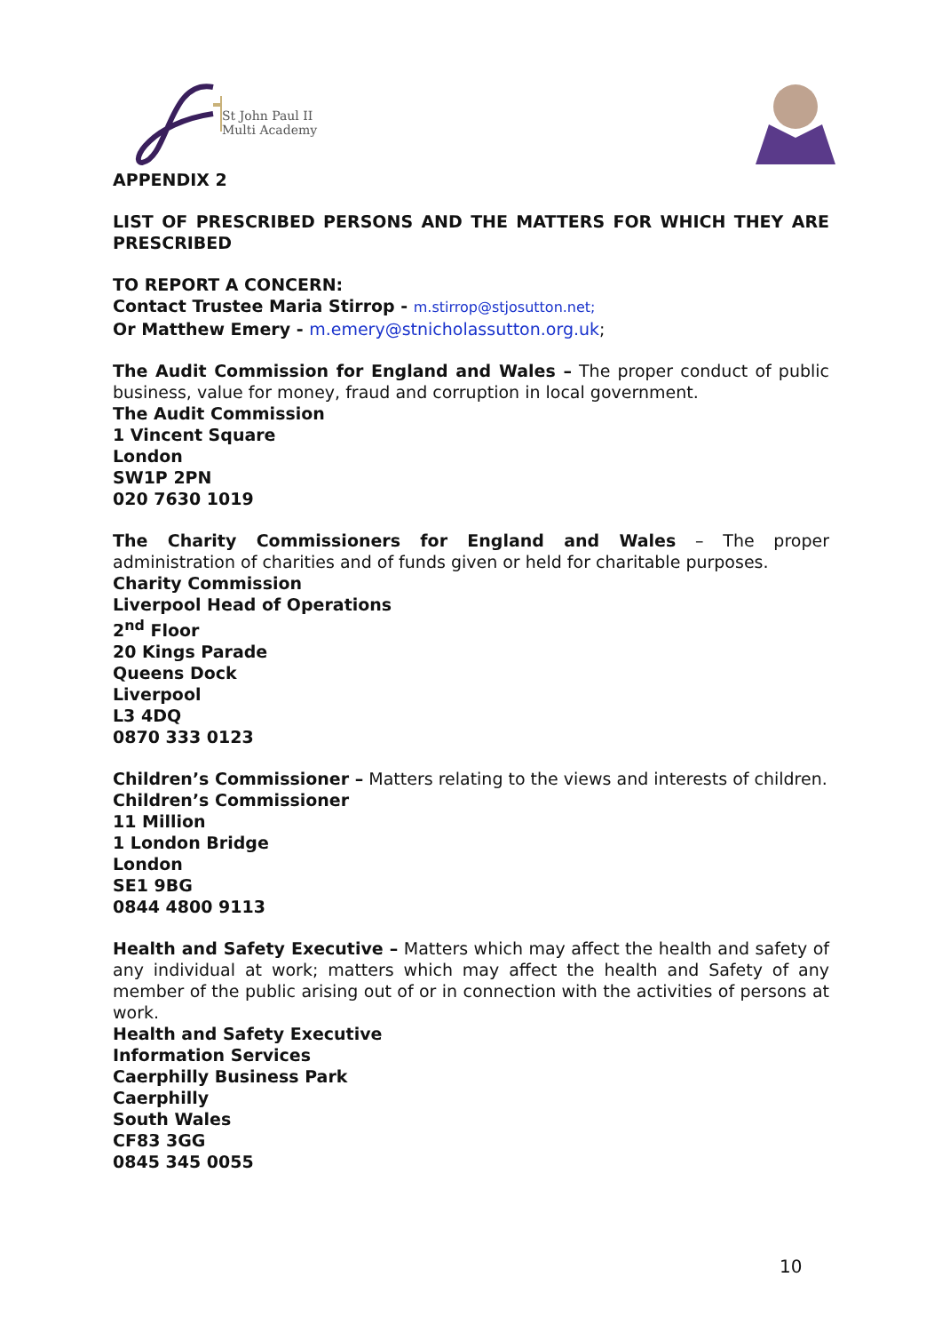St John Paul II
Multi Academy
APPENDIX 2
LIST OF PRESCRIBED PERSONS AND THE MATTERS FOR WHICH THEY ARE PRESCRIBED
TO REPORT A CONCERN:
Contact Trustee Maria Stirrop - m.stirrop@stjosutton.net;
Or Matthew Emery - m.emery@stnicholassutton.org.uk;
The Audit Commission for England and Wales – The proper conduct of public business, value for money, fraud and corruption in local government.
The Audit Commission
1 Vincent Square
London
SW1P 2PN
020 7630 1019
The Charity Commissioners for England and Wales – The proper administration of charities and of funds given or held for charitable purposes.
Charity Commission
Liverpool Head of Operations
2<sup>nd</sup> Floor
20 Kings Parade
Queens Dock
Liverpool
L3 4DQ
0870 333 0123
Children’s Commissioner – Matters relating to the views and interests of children.
Children’s Commissioner
11 Million
1 London Bridge
London
SE1 9BG
0844 4800 9113
Health and Safety Executive – Matters which may affect the health and safety of any individual at work; matters which may affect the health and Safety of any member of the public arising out of or in connection with the activities of persons at work.
Health and Safety Executive
Information Services
Caerphilly Business Park
Caerphilly
South Wales
CF83 3GG
0845 345 0055
10